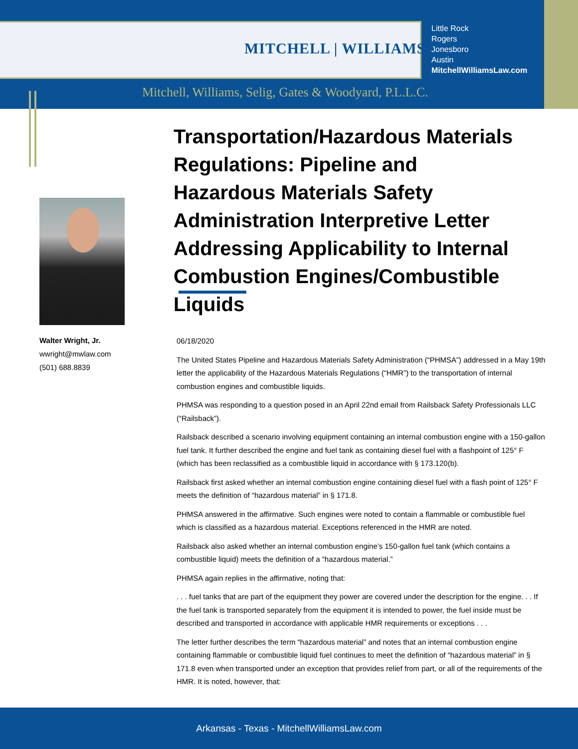MITCHELL | WILLIAMS
Little Rock
Rogers
Jonesboro
Austin
MitchellWilliamsLaw.com
Mitchell, Williams, Selig, Gates & Woodyard, P.L.L.C.
Transportation/Hazardous Materials Regulations: Pipeline and Hazardous Materials Safety Administration Interpretive Letter Addressing Applicability to Internal Combustion Engines/Combustible Liquids
Walter Wright, Jr.
wwright@mwlaw.com
(501) 688.8839
06/18/2020
The United States Pipeline and Hazardous Materials Safety Administration (“PHMSA”) addressed in a May 19th letter the applicability of the Hazardous Materials Regulations (“HMR”) to the transportation of internal combustion engines and combustible liquids.
PHMSA was responding to a question posed in an April 22nd email from Railsback Safety Professionals LLC (“Railsback”).
Railsback described a scenario involving equipment containing an internal combustion engine with a 150-gallon fuel tank. It further described the engine and fuel tank as containing diesel fuel with a flashpoint of 125° F (which has been reclassified as a combustible liquid in accordance with § 173.120(b).
Railsback first asked whether an internal combustion engine containing diesel fuel with a flash point of 125° F meets the definition of “hazardous material” in § 171.8.
PHMSA answered in the affirmative. Such engines were noted to contain a flammable or combustible fuel which is classified as a hazardous material. Exceptions referenced in the HMR are noted.
Railsback also asked whether an internal combustion engine’s 150-gallon fuel tank (which contains a combustible liquid) meets the definition of a “hazardous material.”
PHMSA again replies in the affirmative, noting that:
. . . fuel tanks that are part of the equipment they power are covered under the description for the engine. . . If the fuel tank is transported separately from the equipment it is intended to power, the fuel inside must be described and transported in accordance with applicable HMR requirements or exceptions . . .
The letter further describes the term “hazardous material” and notes that an internal combustion engine containing flammable or combustible liquid fuel continues to meet the definition of “hazardous material” in § 171.8 even when transported under an exception that provides relief from part, or all of the requirements of the HMR. It is noted, however, that:
Arkansas - Texas - MitchellWilliamsLaw.com